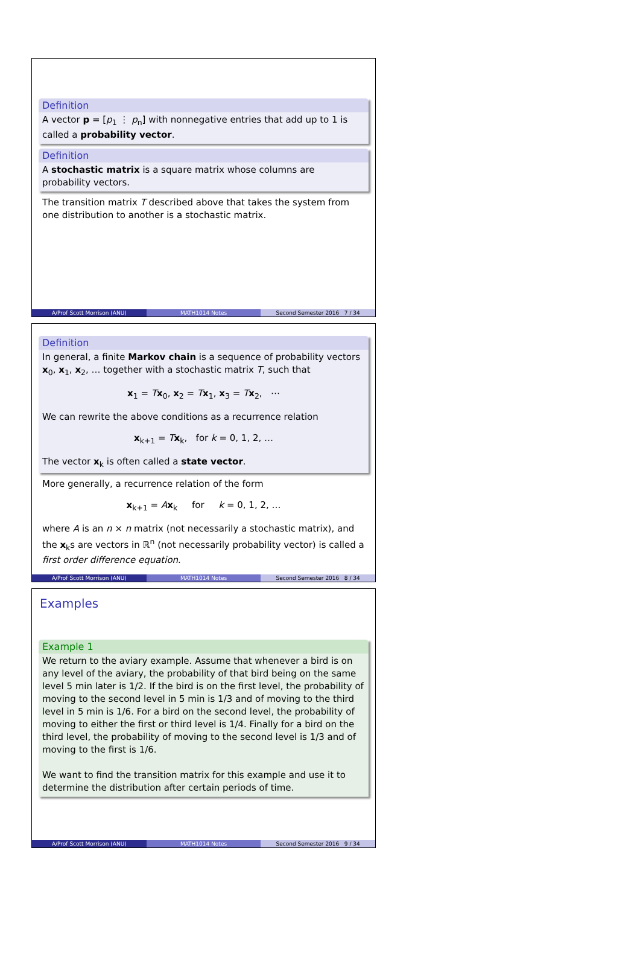Definition
A vector p = [p<sub>1</sub> ⋮ p<sub>n</sub>] with nonnegative entries that add up to 1 is called a probability vector.
Definition
A stochastic matrix is a square matrix whose columns are probability vectors.
The transition matrix T described above that takes the system from one distribution to another is a stochastic matrix.
A/Prof Scott Morrison (ANU) MATH1014 Notes Second Semester 2016 7 / 34
Definition
In general, a finite Markov chain is a sequence of probability vectors x<sub>0</sub>, x<sub>1</sub>, x<sub>2</sub>, … together with a stochastic matrix T, such that
x<sub>1</sub> = Tx<sub>0</sub>, x<sub>2</sub> = Tx<sub>1</sub>, x<sub>3</sub> = Tx<sub>2</sub>, ⋯
We can rewrite the above conditions as a recurrence relation
x<sub>k+1</sub> = Tx<sub>k</sub>, for k = 0, 1, 2, …
The vector x<sub>k</sub> is often called a state vector.
More generally, a recurrence relation of the form
x<sub>k+1</sub> = Ax<sub>k</sub> for k = 0, 1, 2, …
where A is an n × n matrix (not necessarily a stochastic matrix), and the x<sub>k</sub>s are vectors in ℝ<sup>n</sup> (not necessarily probability vector) is called a first order difference equation.
A/Prof Scott Morrison (ANU) MATH1014 Notes Second Semester 2016 8 / 34
Examples
Example 1
We return to the aviary example. Assume that whenever a bird is on any level of the aviary, the probability of that bird being on the same level 5 min later is 1/2. If the bird is on the first level, the probability of moving to the second level in 5 min is 1/3 and of moving to the third level in 5 min is 1/6. For a bird on the second level, the probability of moving to either the first or third level is 1/4. Finally for a bird on the third level, the probability of moving to the second level is 1/3 and of moving to the first is 1/6.
We want to find the transition matrix for this example and use it to determine the distribution after certain periods of time.
A/Prof Scott Morrison (ANU) MATH1014 Notes Second Semester 2016 9 / 34